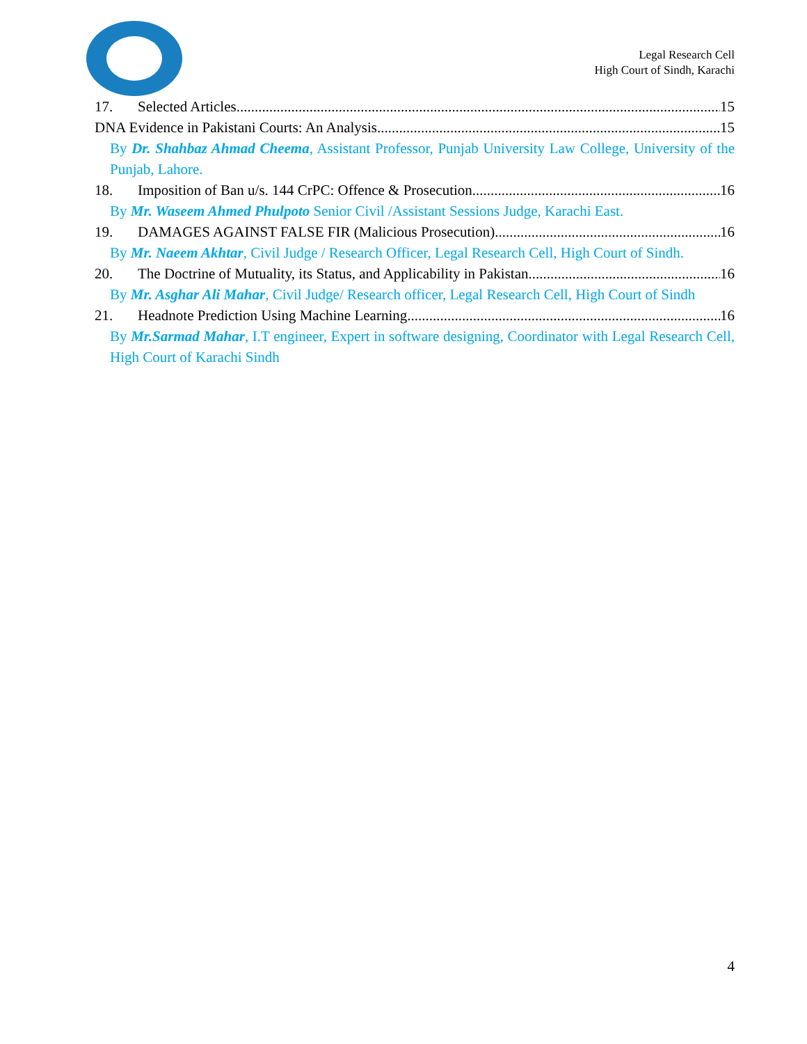Legal Research Cell
High Court of Sindh, Karachi
17. Selected Articles 15
DNA Evidence in Pakistani Courts: An Analysis 15
By Dr. Shahbaz Ahmad Cheema, Assistant Professor, Punjab University Law College, University of the Punjab, Lahore.
18. Imposition of Ban u/s. 144 CrPC: Offence & Prosecution 16
By Mr. Waseem Ahmed Phulpoto Senior Civil /Assistant Sessions Judge, Karachi East.
19. DAMAGES AGAINST FALSE FIR (Malicious Prosecution) 16
By Mr. Naeem Akhtar, Civil Judge / Research Officer, Legal Research Cell, High Court of Sindh.
20. The Doctrine of Mutuality, its Status, and Applicability in Pakistan 16
By Mr. Asghar Ali Mahar, Civil Judge/ Research officer, Legal Research Cell, High Court of Sindh
21. Headnote Prediction Using Machine Learning 16
By Mr.Sarmad Mahar, I.T engineer, Expert in software designing, Coordinator with Legal Research Cell, High Court of Karachi Sindh
4